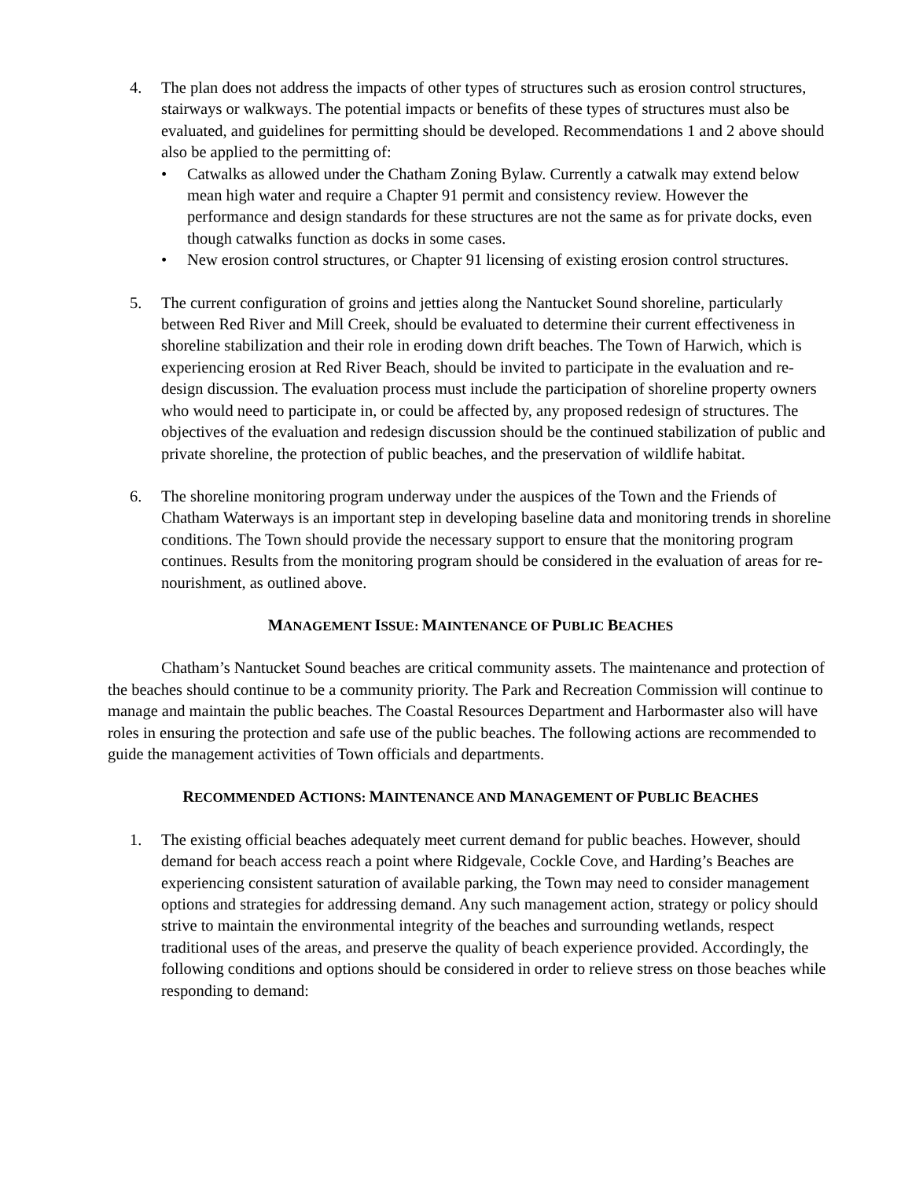4. The plan does not address the impacts of other types of structures such as erosion control structures, stairways or walkways. The potential impacts or benefits of these types of structures must also be evaluated, and guidelines for permitting should be developed. Recommendations 1 and 2 above should also be applied to the permitting of:
• Catwalks as allowed under the Chatham Zoning Bylaw. Currently a catwalk may extend below mean high water and require a Chapter 91 permit and consistency review. However the performance and design standards for these structures are not the same as for private docks, even though catwalks function as docks in some cases.
• New erosion control structures, or Chapter 91 licensing of existing erosion control structures.
5. The current configuration of groins and jetties along the Nantucket Sound shoreline, particularly between Red River and Mill Creek, should be evaluated to determine their current effectiveness in shoreline stabilization and their role in eroding down drift beaches. The Town of Harwich, which is experiencing erosion at Red River Beach, should be invited to participate in the evaluation and re-design discussion. The evaluation process must include the participation of shoreline property owners who would need to participate in, or could be affected by, any proposed redesign of structures. The objectives of the evaluation and redesign discussion should be the continued stabilization of public and private shoreline, the protection of public beaches, and the preservation of wildlife habitat.
6. The shoreline monitoring program underway under the auspices of the Town and the Friends of Chatham Waterways is an important step in developing baseline data and monitoring trends in shoreline conditions. The Town should provide the necessary support to ensure that the monitoring program continues. Results from the monitoring program should be considered in the evaluation of areas for re-nourishment, as outlined above.
MANAGEMENT ISSUE: MAINTENANCE OF PUBLIC BEACHES
Chatham’s Nantucket Sound beaches are critical community assets. The maintenance and protection of the beaches should continue to be a community priority. The Park and Recreation Commission will continue to manage and maintain the public beaches. The Coastal Resources Department and Harbormaster also will have roles in ensuring the protection and safe use of the public beaches. The following actions are recommended to guide the management activities of Town officials and departments.
RECOMMENDED ACTIONS: MAINTENANCE AND MANAGEMENT OF PUBLIC BEACHES
1. The existing official beaches adequately meet current demand for public beaches. However, should demand for beach access reach a point where Ridgevale, Cockle Cove, and Harding’s Beaches are experiencing consistent saturation of available parking, the Town may need to consider management options and strategies for addressing demand. Any such management action, strategy or policy should strive to maintain the environmental integrity of the beaches and surrounding wetlands, respect traditional uses of the areas, and preserve the quality of beach experience provided. Accordingly, the following conditions and options should be considered in order to relieve stress on those beaches while responding to demand: